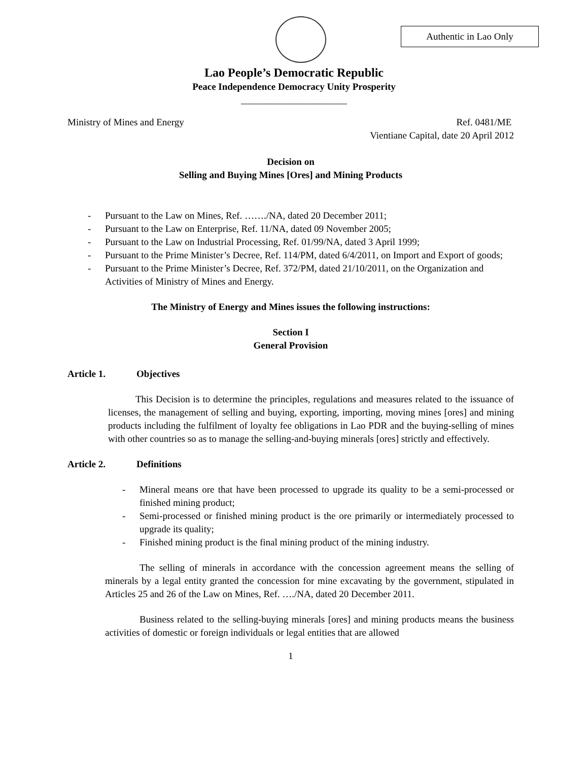Authentic in Lao Only
Lao People’s Democratic Republic
Peace Independence Democracy Unity Prosperity
______________________
Ministry of Mines and Energy Ref. 0481/ME
Vientiane Capital, date 20 April 2012
Decision on
Selling and Buying Mines [Ores] and Mining Products
- Pursuant to the Law on Mines, Ref. ……./NA, dated 20 December 2011;
- Pursuant to the Law on Enterprise, Ref. 11/NA, dated 09 November 2005;
- Pursuant to the Law on Industrial Processing, Ref. 01/99/NA, dated 3 April 1999;
- Pursuant to the Prime Minister’s Decree, Ref. 114/PM, dated 6/4/2011, on Import and Export of goods;
- Pursuant to the Prime Minister’s Decree, Ref. 372/PM, dated 21/10/2011, on the Organization and Activities of Ministry of Mines and Energy.
The Ministry of Energy and Mines issues the following instructions:
Section I
General Provision
Article 1. Objectives
This Decision is to determine the principles, regulations and measures related to the issuance of licenses, the management of selling and buying, exporting, importing, moving mines [ores] and mining products including the fulfilment of loyalty fee obligations in Lao PDR and the buying-selling of mines with other countries so as to manage the selling-and-buying minerals [ores] strictly and effectively.
Article 2. Definitions
- Mineral means ore that have been processed to upgrade its quality to be a semi-processed or finished mining product;
- Semi-processed or finished mining product is the ore primarily or intermediately processed to upgrade its quality;
- Finished mining product is the final mining product of the mining industry.
The selling of minerals in accordance with the concession agreement means the selling of minerals by a legal entity granted the concession for mine excavating by the government, stipulated in Articles 25 and 26 of the Law on Mines, Ref. …./NA, dated 20 December 2011.
Business related to the selling-buying minerals [ores] and mining products means the business activities of domestic or foreign individuals or legal entities that are allowed
1